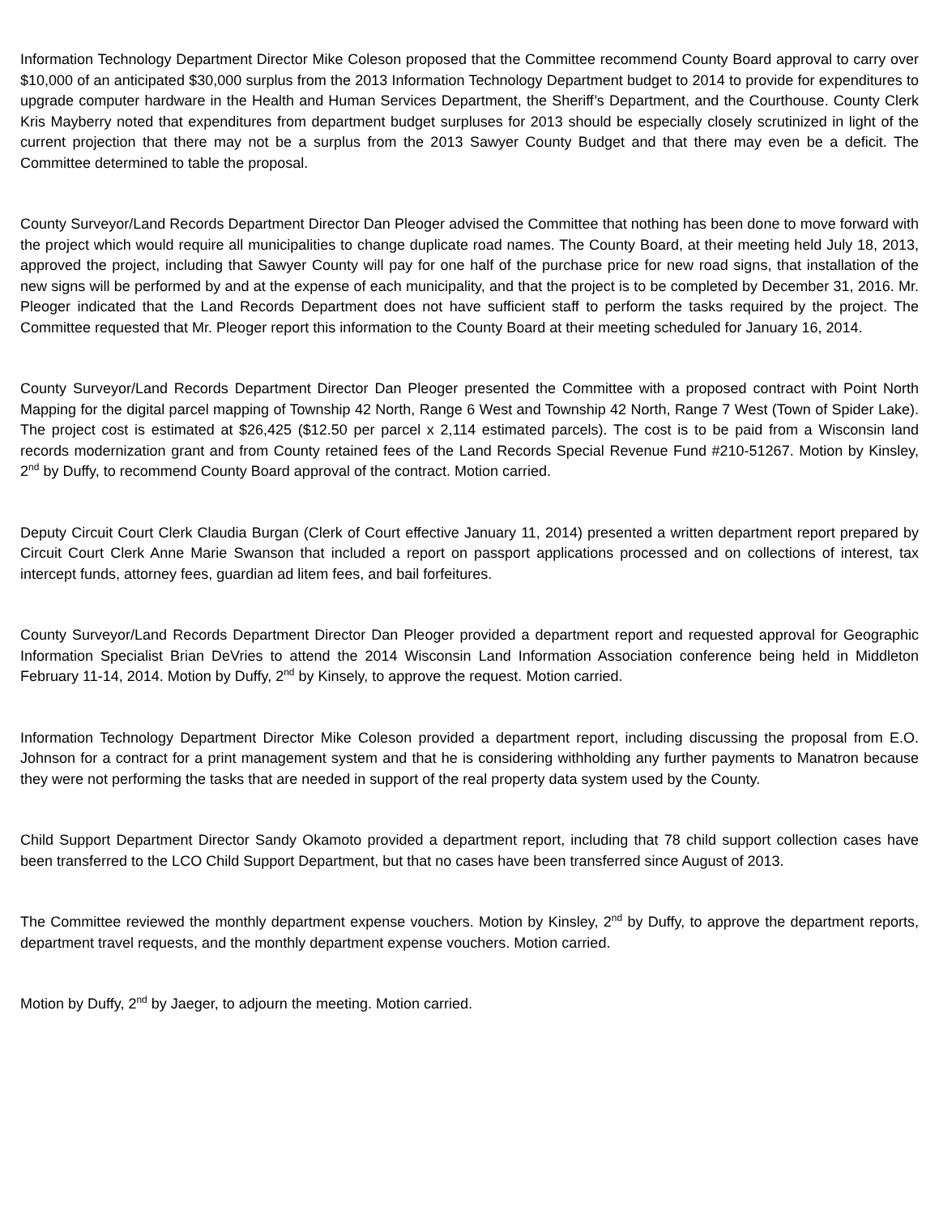Information Technology Department Director Mike Coleson proposed that the Committee recommend County Board approval to carry over $10,000 of an anticipated $30,000 surplus from the 2013 Information Technology Department budget to 2014 to provide for expenditures to upgrade computer hardware in the Health and Human Services Department, the Sheriff’s Department, and the Courthouse. County Clerk Kris Mayberry noted that expenditures from department budget surpluses for 2013 should be especially closely scrutinized in light of the current projection that there may not be a surplus from the 2013 Sawyer County Budget and that there may even be a deficit. The Committee determined to table the proposal.
County Surveyor/Land Records Department Director Dan Pleoger advised the Committee that nothing has been done to move forward with the project which would require all municipalities to change duplicate road names. The County Board, at their meeting held July 18, 2013, approved the project, including that Sawyer County will pay for one half of the purchase price for new road signs, that installation of the new signs will be performed by and at the expense of each municipality, and that the project is to be completed by December 31, 2016. Mr. Pleoger indicated that the Land Records Department does not have sufficient staff to perform the tasks required by the project. The Committee requested that Mr. Pleoger report this information to the County Board at their meeting scheduled for January 16, 2014.
County Surveyor/Land Records Department Director Dan Pleoger presented the Committee with a proposed contract with Point North Mapping for the digital parcel mapping of Township 42 North, Range 6 West and Township 42 North, Range 7 West (Town of Spider Lake). The project cost is estimated at $26,425 ($12.50 per parcel x 2,114 estimated parcels). The cost is to be paid from a Wisconsin land records modernization grant and from County retained fees of the Land Records Special Revenue Fund #210-51267. Motion by Kinsley, 2<sup>nd</sup> by Duffy, to recommend County Board approval of the contract. Motion carried.
Deputy Circuit Court Clerk Claudia Burgan (Clerk of Court effective January 11, 2014) presented a written department report prepared by Circuit Court Clerk Anne Marie Swanson that included a report on passport applications processed and on collections of interest, tax intercept funds, attorney fees, guardian ad litem fees, and bail forfeitures.
County Surveyor/Land Records Department Director Dan Pleoger provided a department report and requested approval for Geographic Information Specialist Brian DeVries to attend the 2014 Wisconsin Land Information Association conference being held in Middleton February 11-14, 2014. Motion by Duffy, 2<sup>nd</sup> by Kinsely, to approve the request. Motion carried.
Information Technology Department Director Mike Coleson provided a department report, including discussing the proposal from E.O. Johnson for a contract for a print management system and that he is considering withholding any further payments to Manatron because they were not performing the tasks that are needed in support of the real property data system used by the County.
Child Support Department Director Sandy Okamoto provided a department report, including that 78 child support collection cases have been transferred to the LCO Child Support Department, but that no cases have been transferred since August of 2013.
The Committee reviewed the monthly department expense vouchers. Motion by Kinsley, 2<sup>nd</sup> by Duffy, to approve the department reports, department travel requests, and the monthly department expense vouchers. Motion carried.
Motion by Duffy, 2<sup>nd</sup> by Jaeger, to adjourn the meeting. Motion carried.